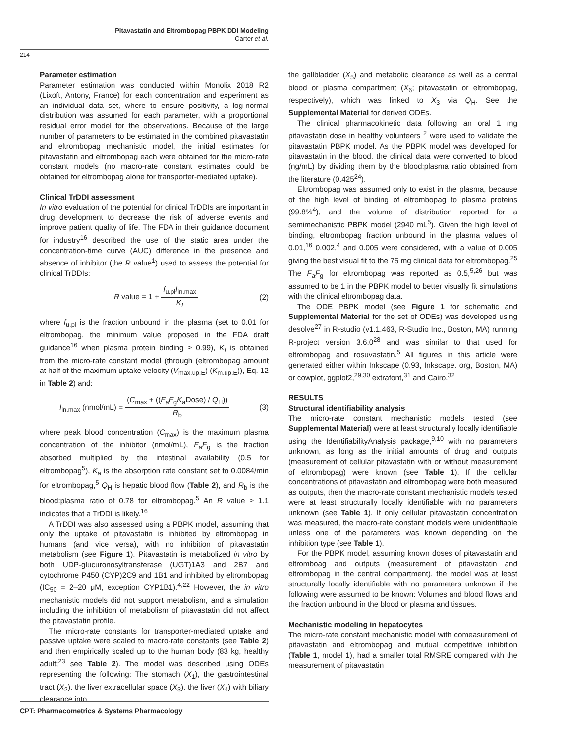Pitavastatin and Eltrombopag PBPK DDI Modeling
Carter et al.
214
Parameter estimation
Parameter estimation was conducted within Monolix 2018 R2 (Lixoft, Antony, France) for each concentration and experiment as an individual data set, where to ensure positivity, a log-normal distribution was assumed for each parameter, with a proportional residual error model for the observations. Because of the large number of parameters to be estimated in the combined pitavastatin and eltrombopag mechanistic model, the initial estimates for pitavastatin and eltrombopag each were obtained for the micro-rate constant models (no macro-rate constant estimates could be obtained for eltrombopag alone for transporter-mediated uptake).
Clinical TrDDI assessment
In vitro evaluation of the potential for clinical TrDDIs are important in drug development to decrease the risk of adverse events and improve patient quality of life. The FDA in their guidance document for industry<sup>16</sup> described the use of the static area under the concentration-time curve (AUC) difference in the presence and absence of inhibitor (the R value<sup>1</sup>) used to assess the potential for clinical TrDDIs:
R value = 1 + f<sub>u.pl</sub>I<sub>in.max</sub> K<sub>I</sub> (2)
where f<sub>u.pl</sub> is the fraction unbound in the plasma (set to 0.01 for eltrombopag, the minimum value proposed in the FDA draft guidance<sup>16</sup> when plasma protein binding ≥ 0.99), K<sub>I</sub> is obtained from the micro-rate constant model (through (eltrombopag amount at half of the maximum uptake velocity (V<sub>max.up.E</sub>) (K<sub>m.up.E</sub>)), Eq. 12 in Table 2) and:
I<sub>in.max</sub> (nmol/mL) = (C<sub>max</sub> + ((F<sub>a</sub>F<sub>g</sub>K<sub>a</sub>Dose) / Q<sub>H</sub>)) R<sub>b</sub> (3)
where peak blood concentration (C<sub>max</sub>) is the maximum plasma concentration of the inhibitor (nmol/mL), F<sub>a</sub>F<sub>g</sub> is the fraction absorbed multiplied by the intestinal availability (0.5 for eltrombopag<sup>5</sup>), K<sub>a</sub> is the absorption rate constant set to 0.0084/min for eltrombopag,<sup>5</sup> Q<sub>H</sub> is hepatic blood flow (Table 2), and R<sub>b</sub> is the blood:plasma ratio of 0.78 for eltrombopag.<sup>5</sup> An R value ≥ 1.1 indicates that a TrDDI is likely.<sup>16</sup>
A TrDDI was also assessed using a PBPK model, assuming that only the uptake of pitavastatin is inhibited by eltrombopag in humans (and vice versa), with no inhibition of pitavastatin metabolism (see Figure 1). Pitavastatin is metabolized in vitro by both UDP-glucuronosyltransferase (UGT)1A3 and 2B7 and cytochrome P450 (CYP)2C9 and 1B1 and inhibited by eltrombopag (IC<sub>50</sub> = 2–20 μM, exception CYP1B1).<sup>4,22</sup> However, the in vitro mechanistic models did not support metabolism, and a simulation including the inhibition of metabolism of pitavastatin did not affect the pitavastatin profile.
The micro-rate constants for transporter-mediated uptake and passive uptake were scaled to macro-rate constants (see Table 2) and then empirically scaled up to the human body (83 kg, healthy adult;<sup>23</sup> see Table 2). The model was described using ODEs representing the following: The stomach (X<sub>1</sub>), the gastrointestinal tract (X<sub>2</sub>), the liver extracellular space (X<sub>3</sub>), the liver (X<sub>4</sub>) with biliary clearance into
the gallbladder (X<sub>5</sub>) and metabolic clearance as well as a central blood or plasma compartment (X<sub>6</sub>; pitavastatin or eltrombopag, respectively), which was linked to X<sub>3</sub> via Q<sub>H</sub>. See the Supplemental Material for derived ODEs.
The clinical pharmacokinetic data following an oral 1 mg pitavastatin dose in healthy volunteers <sup>2</sup> were used to validate the pitavastatin PBPK model. As the PBPK model was developed for pitavastatin in the blood, the clinical data were converted to blood (ng/mL) by dividing them by the blood:plasma ratio obtained from the literature (0.425<sup>24</sup>).
Eltrombopag was assumed only to exist in the plasma, because of the high level of binding of eltrombopag to plasma proteins (99.8%<sup>4</sup>), and the volume of distribution reported for a semimechanistic PBPK model (2940 mL<sup>5</sup>). Given the high level of binding, eltrombopag fraction unbound in the plasma values of 0.01,<sup>16</sup> 0.002,<sup>4</sup> and 0.005 were considered, with a value of 0.005 giving the best visual fit to the 75 mg clinical data for eltrombopag.<sup>25</sup> The F<sub>a</sub>F<sub>g</sub> for eltrombopag was reported as 0.5,<sup>5,26</sup> but was assumed to be 1 in the PBPK model to better visually fit simulations with the clinical eltrombopag data.
The ODE PBPK model (see Figure 1 for schematic and Supplemental Material for the set of ODEs) was developed using desolve<sup>27</sup> in R-studio (v1.1.463, R-Studio Inc., Boston, MA) running R-project version 3.6.0<sup>28</sup> and was similar to that used for eltrombopag and rosuvastatin.<sup>5</sup> All figures in this article were generated either within Inkscape (0.93, Inkscape. org, Boston, MA) or cowplot, ggplot2,<sup>29,30</sup> extrafont,<sup>31</sup> and Cairo.<sup>32</sup>
RESULTS
Structural identifiability analysis
The micro-rate constant mechanistic models tested (see Supplemental Material) were at least structurally locally identifiable using the IdentifiabilityAnalysis package,<sup>9,10</sup> with no parameters unknown, as long as the initial amounts of drug and outputs (measurement of cellular pitavastatin with or without measurement of eltrombopag) were known (see Table 1). If the cellular concentrations of pitavastatin and eltrombopag were both measured as outputs, then the macro-rate constant mechanistic models tested were at least structurally locally identifiable with no parameters unknown (see Table 1). If only cellular pitavastatin concentration was measured, the macro-rate constant models were unidentifiable unless one of the parameters was known depending on the inhibition type (see Table 1).
For the PBPK model, assuming known doses of pitavastatin and eltromboag and outputs (measurement of pitavastatin and eltrombopag in the central compartment), the model was at least structurally locally identifiable with no parameters unknown if the following were assumed to be known: Volumes and blood flows and the fraction unbound in the blood or plasma and tissues.
Mechanistic modeling in hepatocytes
The micro-rate constant mechanistic model with comeasurement of pitavastatin and eltrombopag and mutual competitive inhibition (Table 1, model 1), had a smaller total RMSRE compared with the measurement of pitavastatin
CPT: Pharmacometrics & Systems Pharmacology